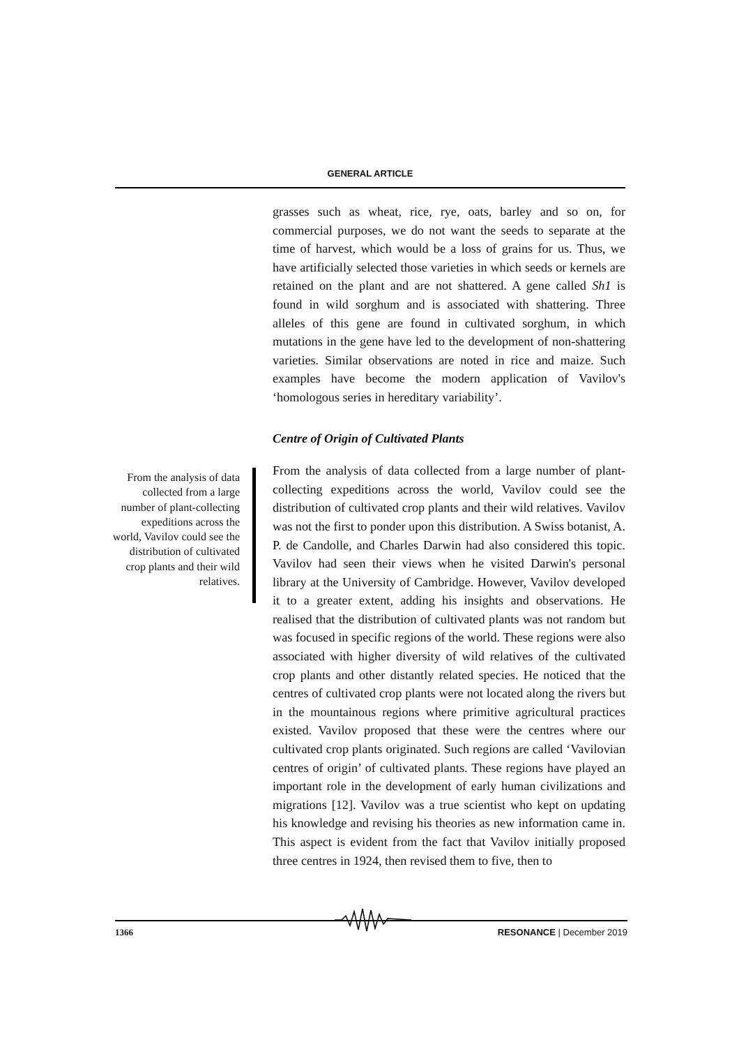GENERAL ARTICLE
grasses such as wheat, rice, rye, oats, barley and so on, for commercial purposes, we do not want the seeds to separate at the time of harvest, which would be a loss of grains for us. Thus, we have artificially selected those varieties in which seeds or kernels are retained on the plant and are not shattered. A gene called Sh1 is found in wild sorghum and is associated with shattering. Three alleles of this gene are found in cultivated sorghum, in which mutations in the gene have led to the development of non-shattering varieties. Similar observations are noted in rice and maize. Such examples have become the modern application of Vavilov's ‘homologous series in hereditary variability’.
Centre of Origin of Cultivated Plants
From the analysis of data collected from a large number of plant-collecting expeditions across the world, Vavilov could see the distribution of cultivated crop plants and their wild relatives. Vavilov was not the first to ponder upon this distribution. A Swiss botanist, A. P. de Candolle, and Charles Darwin had also considered this topic. Vavilov had seen their views when he visited Darwin's personal library at the University of Cambridge. However, Vavilov developed it to a greater extent, adding his insights and observations. He realised that the distribution of cultivated plants was not random but was focused in specific regions of the world. These regions were also associated with higher diversity of wild relatives of the cultivated crop plants and other distantly related species. He noticed that the centres of cultivated crop plants were not located along the rivers but in the mountainous regions where primitive agricultural practices existed. Vavilov proposed that these were the centres where our cultivated crop plants originated. Such regions are called ‘Vavilovian centres of origin’ of cultivated plants. These regions have played an important role in the development of early human civilizations and migrations [12]. Vavilov was a true scientist who kept on updating his knowledge and revising his theories as new information came in. This aspect is evident from the fact that Vavilov initially proposed three centres in 1924, then revised them to five, then to
From the analysis of data collected from a large number of plant-collecting expeditions across the world, Vavilov could see the distribution of cultivated crop plants and their wild relatives.
1366 RESONANCE | December 2019